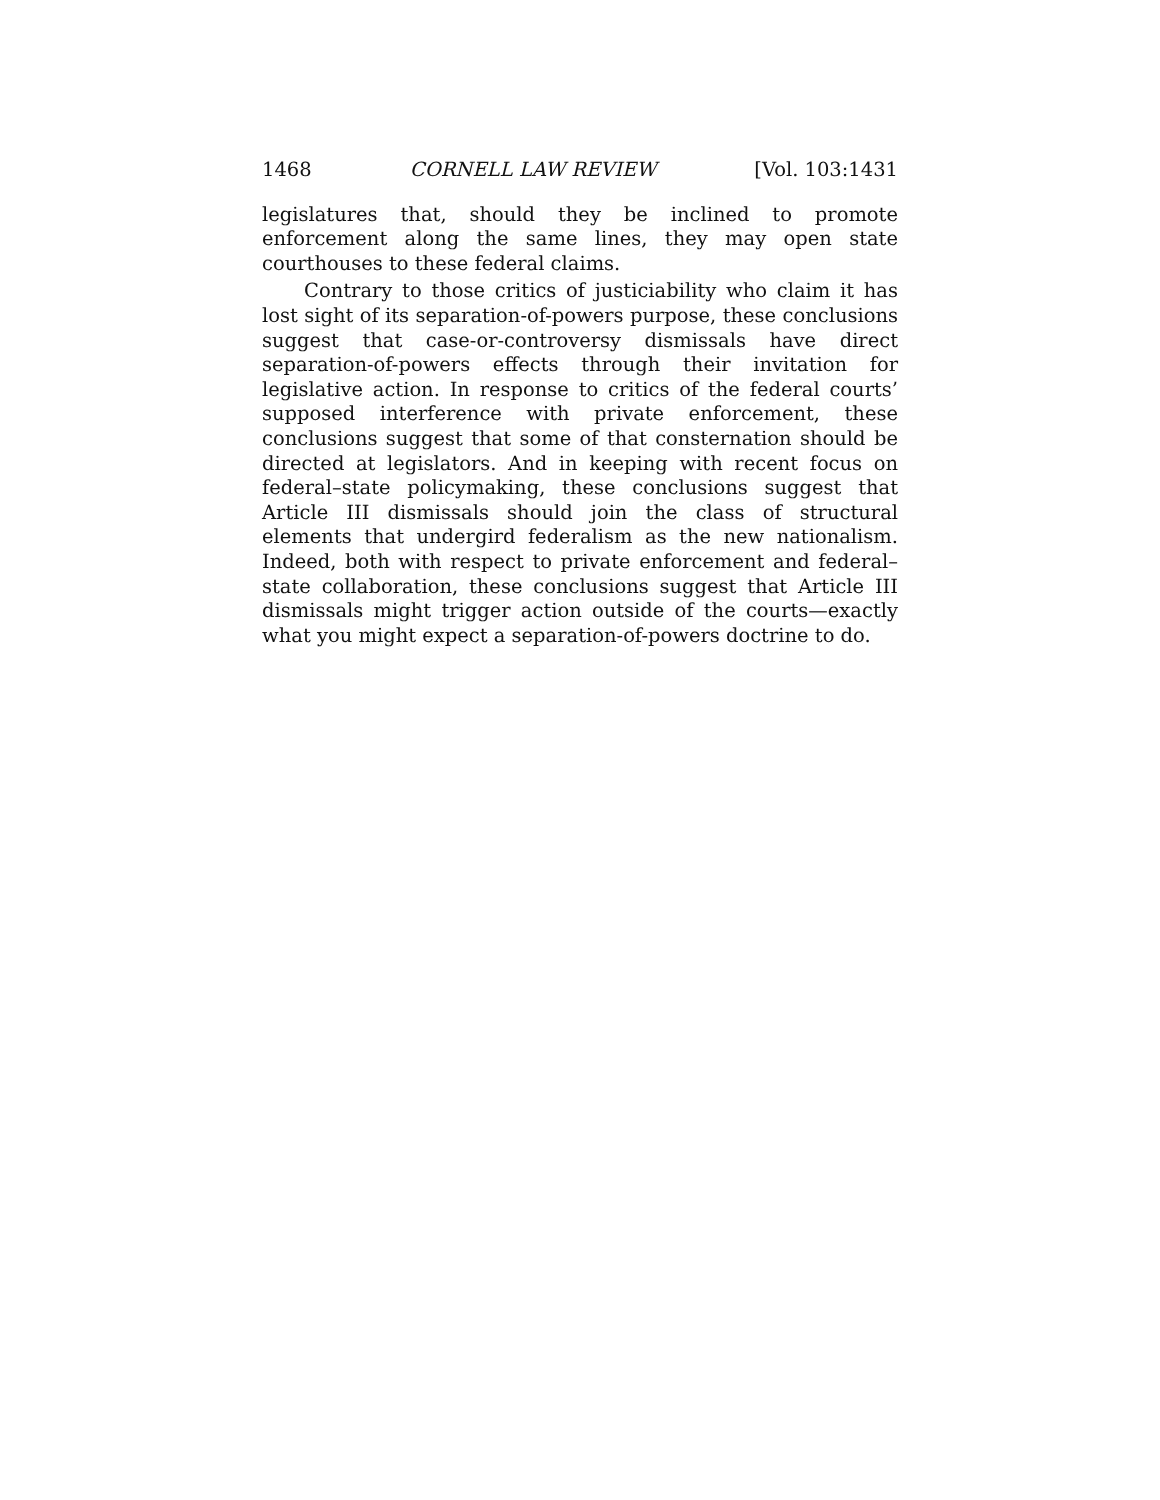1468 CORNELL LAW REVIEW [Vol. 103:1431
legislatures that, should they be inclined to promote enforcement along the same lines, they may open state courthouses to these federal claims.
Contrary to those critics of justiciability who claim it has lost sight of its separation-of-powers purpose, these conclusions suggest that case-or-controversy dismissals have direct separation-of-powers effects through their invitation for legislative action. In response to critics of the federal courts’ supposed interference with private enforcement, these conclusions suggest that some of that consternation should be directed at legislators. And in keeping with recent focus on federal–state policymaking, these conclusions suggest that Article III dismissals should join the class of structural elements that undergird federalism as the new nationalism. Indeed, both with respect to private enforcement and federal–state collaboration, these conclusions suggest that Article III dismissals might trigger action outside of the courts—exactly what you might expect a separation-of-powers doctrine to do.